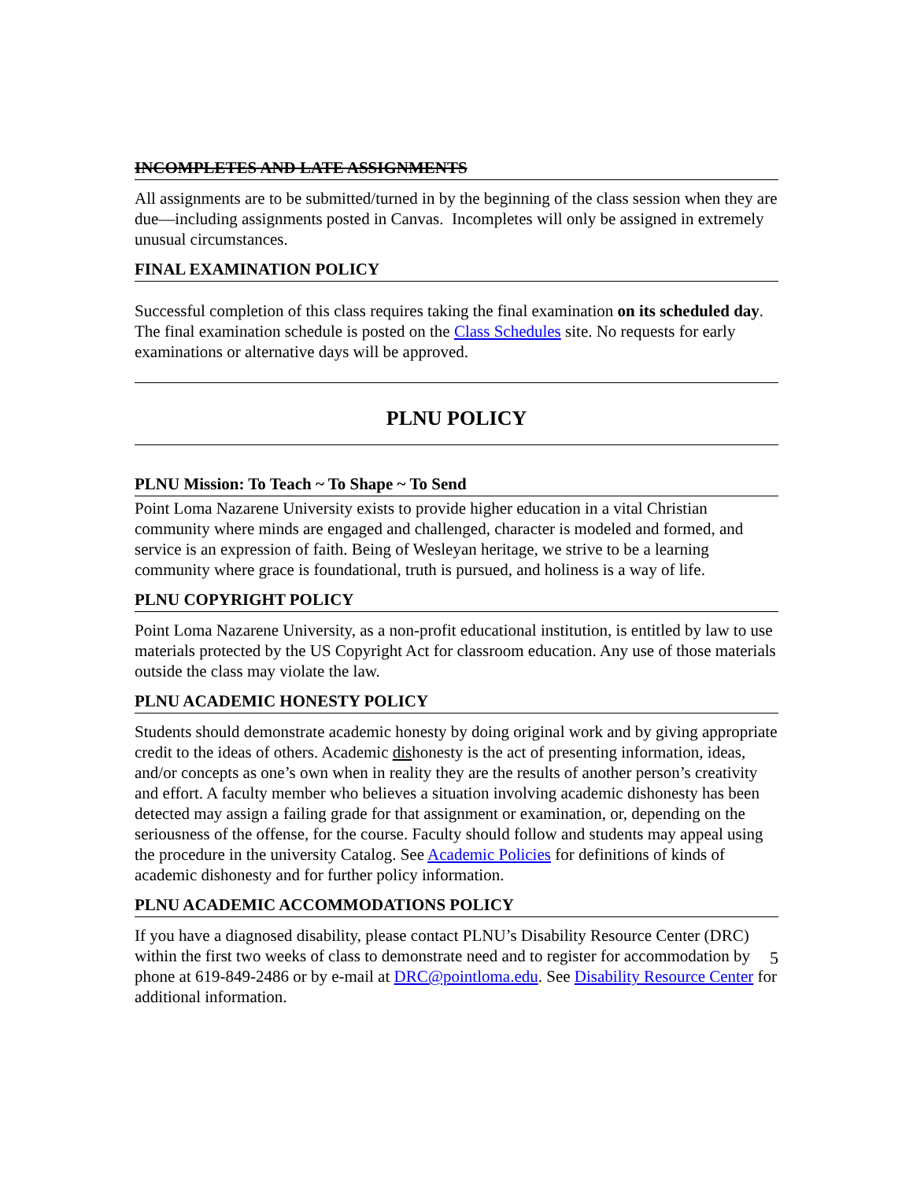INCOMPLETES AND LATE ASSIGNMENTS
All assignments are to be submitted/turned in by the beginning of the class session when they are due—including assignments posted in Canvas. Incompletes will only be assigned in extremely unusual circumstances.
FINAL EXAMINATION POLICY
Successful completion of this class requires taking the final examination on its scheduled day. The final examination schedule is posted on the Class Schedules site. No requests for early examinations or alternative days will be approved.
PLNU POLICY
PLNU Mission: To Teach ~ To Shape ~ To Send
Point Loma Nazarene University exists to provide higher education in a vital Christian community where minds are engaged and challenged, character is modeled and formed, and service is an expression of faith. Being of Wesleyan heritage, we strive to be a learning community where grace is foundational, truth is pursued, and holiness is a way of life.
PLNU COPYRIGHT POLICY
Point Loma Nazarene University, as a non-profit educational institution, is entitled by law to use materials protected by the US Copyright Act for classroom education. Any use of those materials outside the class may violate the law.
PLNU ACADEMIC HONESTY POLICY
Students should demonstrate academic honesty by doing original work and by giving appropriate credit to the ideas of others. Academic dishonesty is the act of presenting information, ideas, and/or concepts as one’s own when in reality they are the results of another person’s creativity and effort. A faculty member who believes a situation involving academic dishonesty has been detected may assign a failing grade for that assignment or examination, or, depending on the seriousness of the offense, for the course. Faculty should follow and students may appeal using the procedure in the university Catalog. See Academic Policies for definitions of kinds of academic dishonesty and for further policy information.
PLNU ACADEMIC ACCOMMODATIONS POLICY
If you have a diagnosed disability, please contact PLNU’s Disability Resource Center (DRC) within the first two weeks of class to demonstrate need and to register for accommodation by phone at 619-849-2486 or by e-mail at DRC@pointloma.edu. See Disability Resource Center for additional information.
5